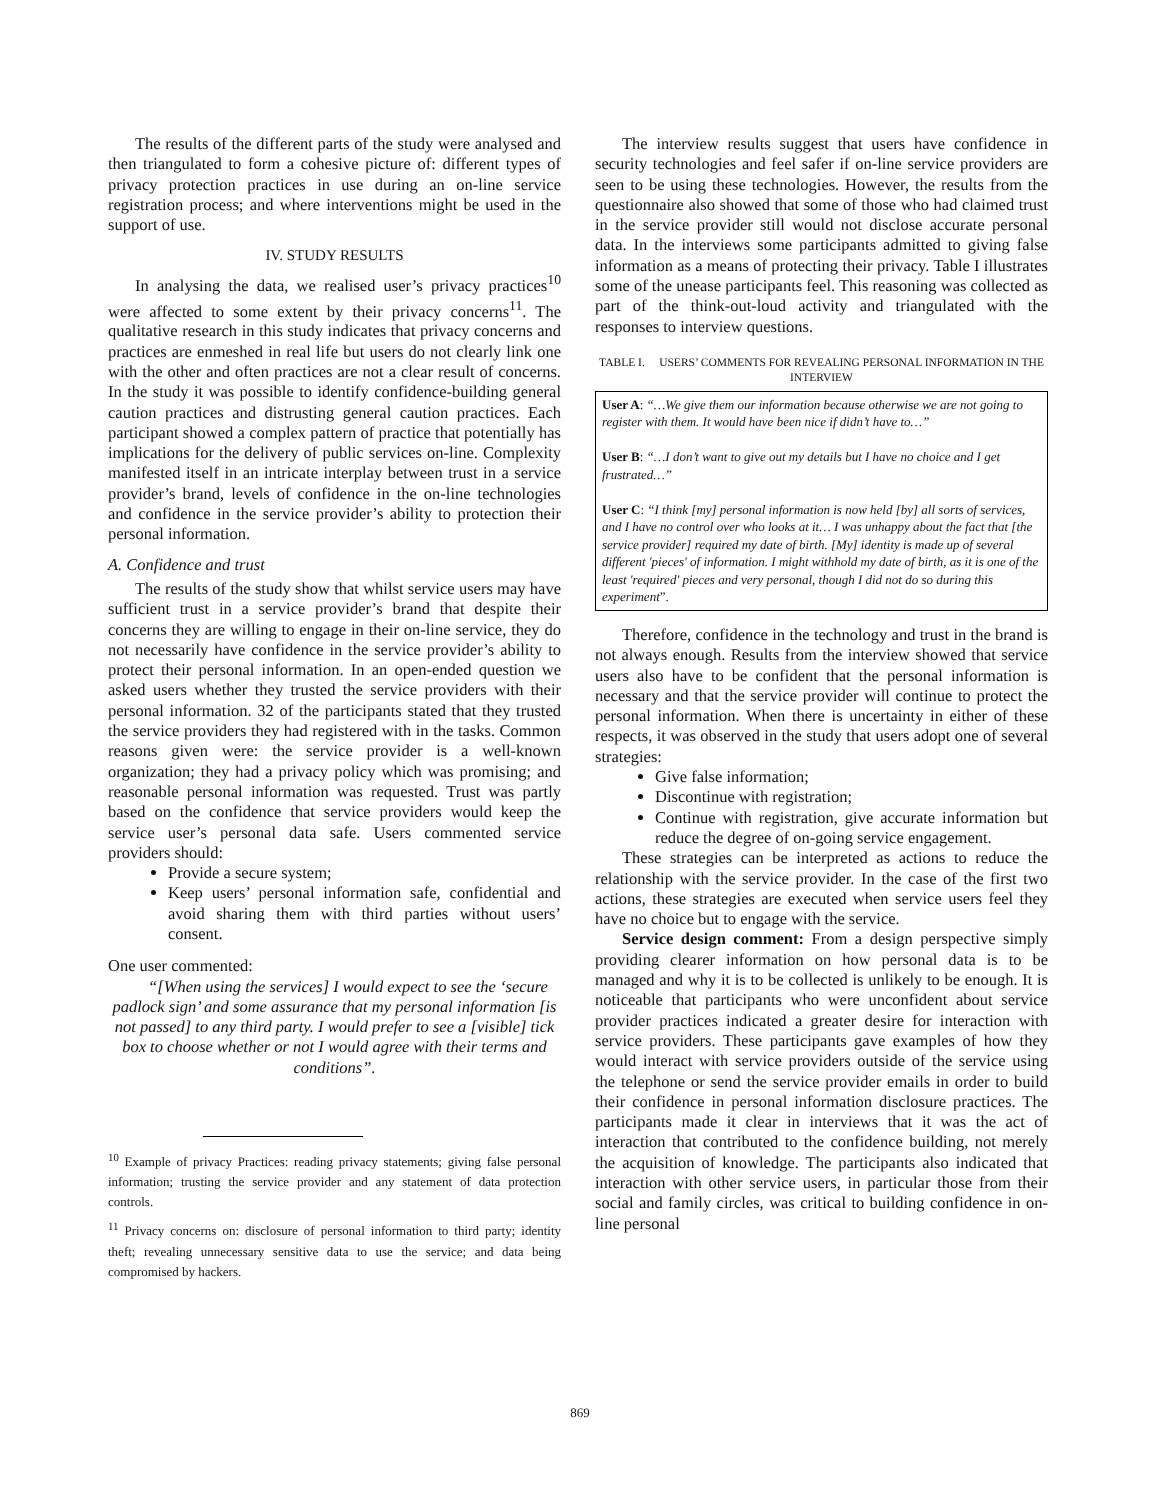The results of the different parts of the study were analysed and then triangulated to form a cohesive picture of: different types of privacy protection practices in use during an on-line service registration process; and where interventions might be used in the support of use.
IV. STUDY RESULTS
In analysing the data, we realised user’s privacy practices<sup>10</sup> were affected to some extent by their privacy concerns<sup>11</sup>. The qualitative research in this study indicates that privacy concerns and practices are enmeshed in real life but users do not clearly link one with the other and often practices are not a clear result of concerns. In the study it was possible to identify confidence-building general caution practices and distrusting general caution practices. Each participant showed a complex pattern of practice that potentially has implications for the delivery of public services on-line. Complexity manifested itself in an intricate interplay between trust in a service provider’s brand, levels of confidence in the on-line technologies and confidence in the service provider’s ability to protection their personal information.
A. Confidence and trust
The results of the study show that whilst service users may have sufficient trust in a service provider’s brand that despite their concerns they are willing to engage in their on-line service, they do not necessarily have confidence in the service provider’s ability to protect their personal information. In an open-ended question we asked users whether they trusted the service providers with their personal information. 32 of the participants stated that they trusted the service providers they had registered with in the tasks. Common reasons given were: the service provider is a well-known organization; they had a privacy policy which was promising; and reasonable personal information was requested. Trust was partly based on the confidence that service providers would keep the service user’s personal data safe. Users commented service providers should:
Provide a secure system;
Keep users’ personal information safe, confidential and avoid sharing them with third parties without users’ consent.
One user commented:
“[When using the services] I would expect to see the ‘secure padlock sign’ and some assurance that my personal information [is not passed] to any third party. I would prefer to see a [visible] tick box to choose whether or not I would agree with their terms and conditions”.
<sup>10</sup> Example of privacy Practices: reading privacy statements; giving false personal information; trusting the service provider and any statement of data protection controls.
<sup>11</sup> Privacy concerns on: disclosure of personal information to third party; identity theft; revealing unnecessary sensitive data to use the service; and data being compromised by hackers.
The interview results suggest that users have confidence in security technologies and feel safer if on-line service providers are seen to be using these technologies. However, the results from the questionnaire also showed that some of those who had claimed trust in the service provider still would not disclose accurate personal data. In the interviews some participants admitted to giving false information as a means of protecting their privacy. Table I illustrates some of the unease participants feel. This reasoning was collected as part of the think-out-loud activity and triangulated with the responses to interview questions.
TABLE I. USERS’ COMMENTS FOR REVEALING PERSONAL INFORMATION IN THE INTERVIEW
| User A : “…We give them our information because otherwise we are not going to register with them. It would have been nice if didn’t have to…” User B : “…I don’t want to give out my details but I have no choice and I get frustrated…” User C : “I think [my] personal information is now held [by] all sorts of services, and I have no control over who looks at it… I was unhappy about the fact that [the service provider] required my date of birth. [My] identity is made up of several different 'pieces' of information. I might withhold my date of birth, as it is one of the least 'required' pieces and very personal, though I did not do so during this experiment ”. |
Therefore, confidence in the technology and trust in the brand is not always enough. Results from the interview showed that service users also have to be confident that the personal information is necessary and that the service provider will continue to protect the personal information. When there is uncertainty in either of these respects, it was observed in the study that users adopt one of several strategies:
Give false information;
Discontinue with registration;
Continue with registration, give accurate information but reduce the degree of on-going service engagement.
These strategies can be interpreted as actions to reduce the relationship with the service provider. In the case of the first two actions, these strategies are executed when service users feel they have no choice but to engage with the service.
Service design comment: From a design perspective simply providing clearer information on how personal data is to be managed and why it is to be collected is unlikely to be enough. It is noticeable that participants who were unconfident about service provider practices indicated a greater desire for interaction with service providers. These participants gave examples of how they would interact with service providers outside of the service using the telephone or send the service provider emails in order to build their confidence in personal information disclosure practices. The participants made it clear in interviews that it was the act of interaction that contributed to the confidence building, not merely the acquisition of knowledge. The participants also indicated that interaction with other service users, in particular those from their social and family circles, was critical to building confidence in on-line personal
869